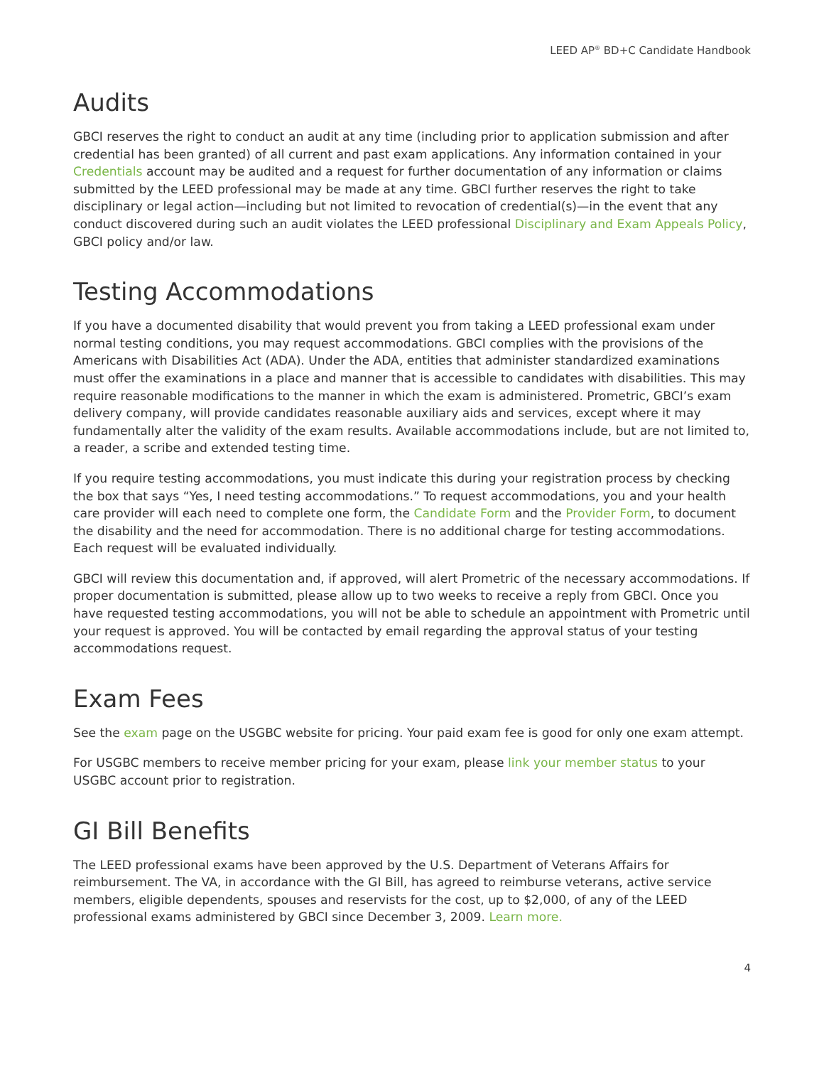LEED AP<sup>®</sup> BD+C Candidate Handbook
Audits
GBCI reserves the right to conduct an audit at any time (including prior to application submission and after credential has been granted) of all current and past exam applications. Any information contained in your Credentials account may be audited and a request for further documentation of any information or claims submitted by the LEED professional may be made at any time. GBCI further reserves the right to take disciplinary or legal action—including but not limited to revocation of credential(s)—in the event that any conduct discovered during such an audit violates the LEED professional Disciplinary and Exam Appeals Policy, GBCI policy and/or law.
Testing Accommodations
If you have a documented disability that would prevent you from taking a LEED professional exam under normal testing conditions, you may request accommodations. GBCI complies with the provisions of the Americans with Disabilities Act (ADA). Under the ADA, entities that administer standardized examinations must offer the examinations in a place and manner that is accessible to candidates with disabilities. This may require reasonable modifications to the manner in which the exam is administered. Prometric, GBCI’s exam delivery company, will provide candidates reasonable auxiliary aids and services, except where it may fundamentally alter the validity of the exam results. Available accommodations include, but are not limited to, a reader, a scribe and extended testing time.
If you require testing accommodations, you must indicate this during your registration process by checking the box that says “Yes, I need testing accommodations.” To request accommodations, you and your health care provider will each need to complete one form, the Candidate Form and the Provider Form, to document the disability and the need for accommodation. There is no additional charge for testing accommodations. Each request will be evaluated individually.
GBCI will review this documentation and, if approved, will alert Prometric of the necessary accommodations. If proper documentation is submitted, please allow up to two weeks to receive a reply from GBCI. Once you have requested testing accommodations, you will not be able to schedule an appointment with Prometric until your request is approved. You will be contacted by email regarding the approval status of your testing accommodations request.
Exam Fees
See the exam page on the USGBC website for pricing. Your paid exam fee is good for only one exam attempt.
For USGBC members to receive member pricing for your exam, please link your member status to your USGBC account prior to registration.
GI Bill Benefits
The LEED professional exams have been approved by the U.S. Department of Veterans Affairs for reimbursement. The VA, in accordance with the GI Bill, has agreed to reimburse veterans, active service members, eligible dependents, spouses and reservists for the cost, up to $2,000, of any of the LEED professional exams administered by GBCI since December 3, 2009. Learn more.
4